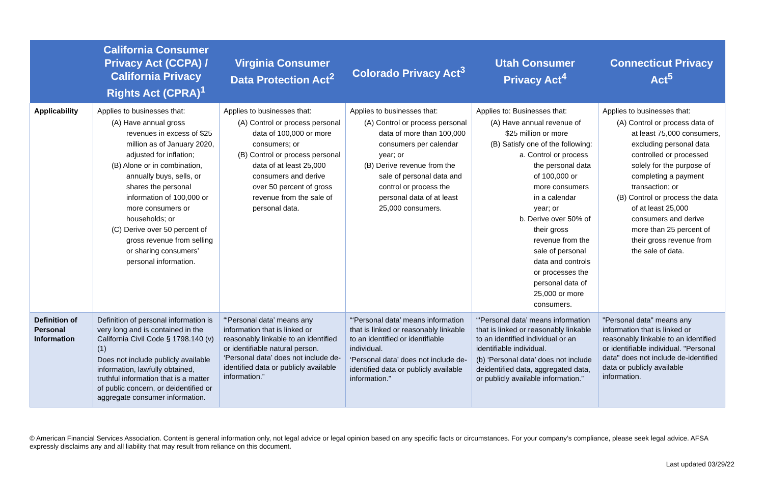| | California Consumer Privacy Act (CCPA) / California Privacy Rights Act (CPRA)<sup>1</sup> | Virginia Consumer Data Protection Act<sup>2</sup> | Colorado Privacy Act<sup>3</sup> | Utah Consumer Privacy Act<sup>4</sup> | Connecticut Privacy Act<sup>5</sup> |
| --- | --- | --- | --- | --- | --- |
| Applicability | Applies to businesses that: (A) Have annual gross revenues in excess of $25 million as of January 2020, adjusted for inflation; (B) Alone or in combination, annually buys, sells, or shares the personal information of 100,000 or more consumers or households; or (C) Derive over 50 percent of gross revenue from selling or sharing consumers’ personal information. | Applies to businesses that: (A) Control or process personal data of 100,000 or more consumers; or (B) Control or process personal data of at least 25,000 consumers and derive over 50 percent of gross revenue from the sale of personal data. | Applies to businesses that: (A) Control or process personal data of more than 100,000 consumers per calendar year; or (B) Derive revenue from the sale of personal data and control or process the personal data of at least 25,000 consumers. | Applies to: Businesses that: (A) Have annual revenue of $25 million or more (B) Satisfy one of the following: a. Control or process the personal data of 100,000 or more consumers in a calendar year; or b. Derive over 50% of their gross revenue from the sale of personal data and controls or processes the personal data of 25,000 or more consumers. | Applies to businesses that: (A) Control or process data of at least 75,000 consumers, excluding personal data controlled or processed solely for the purpose of completing a payment transaction; or (B) Control or process the data of at least 25,000 consumers and derive more than 25 percent of their gross revenue from the sale of data. |
| Definition of Personal Information | Definition of personal information is very long and is contained in the California Civil Code § 1798.140 (v) (1) Does not include publicly available information, lawfully obtained, truthful information that is a matter of public concern, or deidentified or aggregate consumer information. | “‘Personal data’ means any information that is linked or reasonably linkable to an identified or identifiable natural person. ‘Personal data’ does not include de-identified data or publicly available information.” | “‘Personal data’ means information that is linked or reasonably linkable to an identified or identifiable individual. ‘Personal data’ does not include de-identified data or publicly available information.” | “‘Personal data’ means information that is linked or reasonably linkable to an identified individual or an identifiable individual. (b) ‘Personal data’ does not include deidentified data, aggregated data, or publicly available information.” | "Personal data" means any information that is linked or reasonably linkable to an identified or identifiable individual. "Personal data" does not include de-identified data or publicly available information. |
© American Financial Services Association. Content is general information only, not legal advice or legal opinion based on any specific facts or circumstances. For your company’s compliance, please seek legal advice. AFSA expressly disclaims any and all liability that may result from reliance on this document.
Last updated 03/29/22